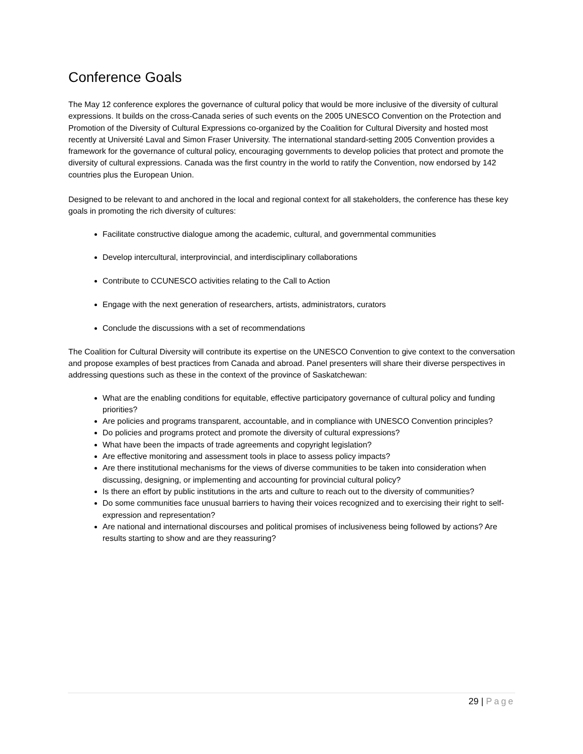Conference Goals
The May 12 conference explores the governance of cultural policy that would be more inclusive of the diversity of cultural expressions. It builds on the cross-Canada series of such events on the 2005 UNESCO Convention on the Protection and Promotion of the Diversity of Cultural Expressions co-organized by the Coalition for Cultural Diversity and hosted most recently at Université Laval and Simon Fraser University. The international standard-setting 2005 Convention provides a framework for the governance of cultural policy, encouraging governments to develop policies that protect and promote the diversity of cultural expressions. Canada was the first country in the world to ratify the Convention, now endorsed by 142 countries plus the European Union.
Designed to be relevant to and anchored in the local and regional context for all stakeholders, the conference has these key goals in promoting the rich diversity of cultures:
Facilitate constructive dialogue among the academic, cultural, and governmental communities
Develop intercultural, interprovincial, and interdisciplinary collaborations
Contribute to CCUNESCO activities relating to the Call to Action
Engage with the next generation of researchers, artists, administrators, curators
Conclude the discussions with a set of recommendations
The Coalition for Cultural Diversity will contribute its expertise on the UNESCO Convention to give context to the conversation and propose examples of best practices from Canada and abroad. Panel presenters will share their diverse perspectives in addressing questions such as these in the context of the province of Saskatchewan:
What are the enabling conditions for equitable, effective participatory governance of cultural policy and funding priorities?
Are policies and programs transparent, accountable, and in compliance with UNESCO Convention principles?
Do policies and programs protect and promote the diversity of cultural expressions?
What have been the impacts of trade agreements and copyright legislation?
Are effective monitoring and assessment tools in place to assess policy impacts?
Are there institutional mechanisms for the views of diverse communities to be taken into consideration when discussing, designing, or implementing and accounting for provincial cultural policy?
Is there an effort by public institutions in the arts and culture to reach out to the diversity of communities?
Do some communities face unusual barriers to having their voices recognized and to exercising their right to self-expression and representation?
Are national and international discourses and political promises of inclusiveness being followed by actions? Are results starting to show and are they reassuring?
29 | Page